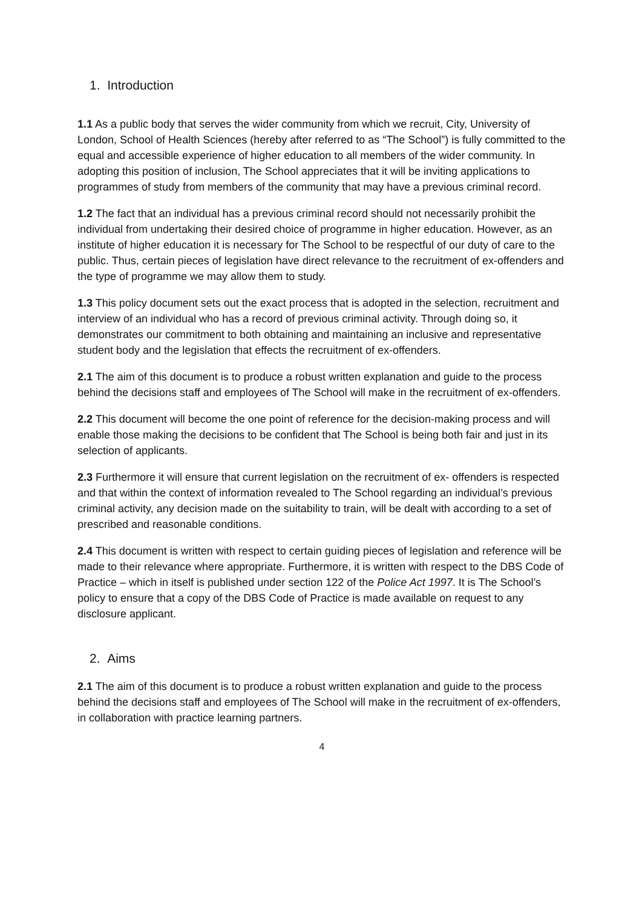1. Introduction
1.1 As a public body that serves the wider community from which we recruit, City, University of London, School of Health Sciences (hereby after referred to as “The School”) is fully committed to the equal and accessible experience of higher education to all members of the wider community. In adopting this position of inclusion, The School appreciates that it will be inviting applications to programmes of study from members of the community that may have a previous criminal record.
1.2 The fact that an individual has a previous criminal record should not necessarily prohibit the individual from undertaking their desired choice of programme in higher education. However, as an institute of higher education it is necessary for The School to be respectful of our duty of care to the public. Thus, certain pieces of legislation have direct relevance to the recruitment of ex-offenders and the type of programme we may allow them to study.
1.3 This policy document sets out the exact process that is adopted in the selection, recruitment and interview of an individual who has a record of previous criminal activity. Through doing so, it demonstrates our commitment to both obtaining and maintaining an inclusive and representative student body and the legislation that effects the recruitment of ex-offenders.
2.1 The aim of this document is to produce a robust written explanation and guide to the process behind the decisions staff and employees of The School will make in the recruitment of ex-offenders.
2.2 This document will become the one point of reference for the decision-making process and will enable those making the decisions to be confident that The School is being both fair and just in its selection of applicants.
2.3 Furthermore it will ensure that current legislation on the recruitment of ex- offenders is respected and that within the context of information revealed to The School regarding an individual’s previous criminal activity, any decision made on the suitability to train, will be dealt with according to a set of prescribed and reasonable conditions.
2.4 This document is written with respect to certain guiding pieces of legislation and reference will be made to their relevance where appropriate. Furthermore, it is written with respect to the DBS Code of Practice – which in itself is published under section 122 of the Police Act 1997. It is The School’s policy to ensure that a copy of the DBS Code of Practice is made available on request to any disclosure applicant.
2. Aims
2.1 The aim of this document is to produce a robust written explanation and guide to the process behind the decisions staff and employees of The School will make in the recruitment of ex-offenders, in collaboration with practice learning partners.
4